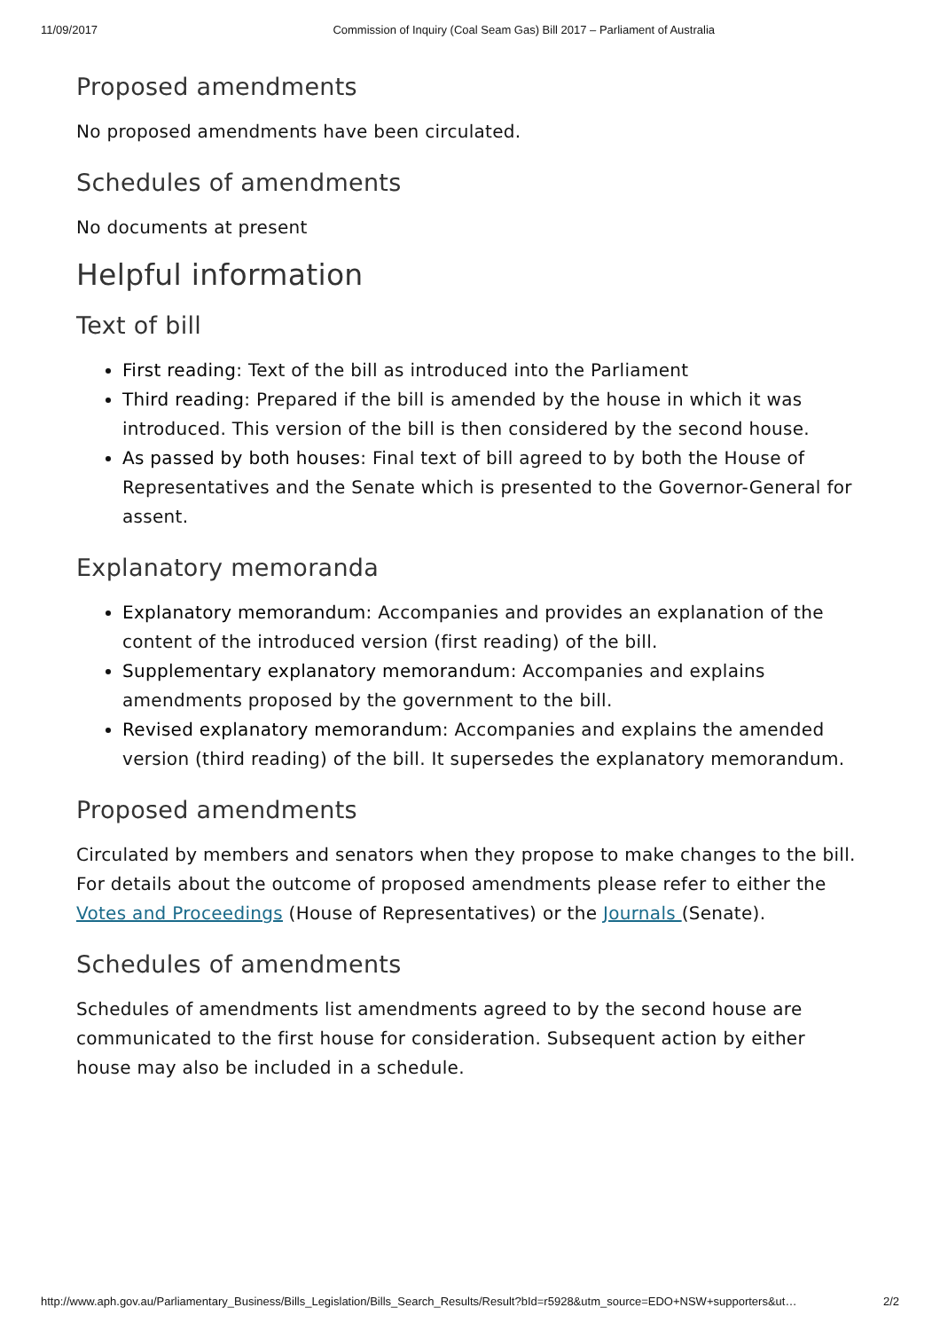11/09/2017 Commission of Inquiry (Coal Seam Gas) Bill 2017 – Parliament of Australia
Proposed amendments
No proposed amendments have been circulated.
Schedules of amendments
No documents at present
Helpful information
Text of bill
First reading: Text of the bill as introduced into the Parliament
Third reading: Prepared if the bill is amended by the house in which it was introduced. This version of the bill is then considered by the second house.
As passed by both houses: Final text of bill agreed to by both the House of Representatives and the Senate which is presented to the Governor-General for assent.
Explanatory memoranda
Explanatory memorandum: Accompanies and provides an explanation of the content of the introduced version (first reading) of the bill.
Supplementary explanatory memorandum: Accompanies and explains amendments proposed by the government to the bill.
Revised explanatory memorandum: Accompanies and explains the amended version (third reading) of the bill. It supersedes the explanatory memorandum.
Proposed amendments
Circulated by members and senators when they propose to make changes to the bill. For details about the outcome of proposed amendments please refer to either the Votes and Proceedings (House of Representatives) or the Journals (Senate).
Schedules of amendments
Schedules of amendments list amendments agreed to by the second house are communicated to the first house for consideration. Subsequent action by either house may also be included in a schedule.
http://www.aph.gov.au/Parliamentary_Business/Bills_Legislation/Bills_Search_Results/Result?bId=r5928&utm_source=EDO+NSW+supporters&ut… 2/2